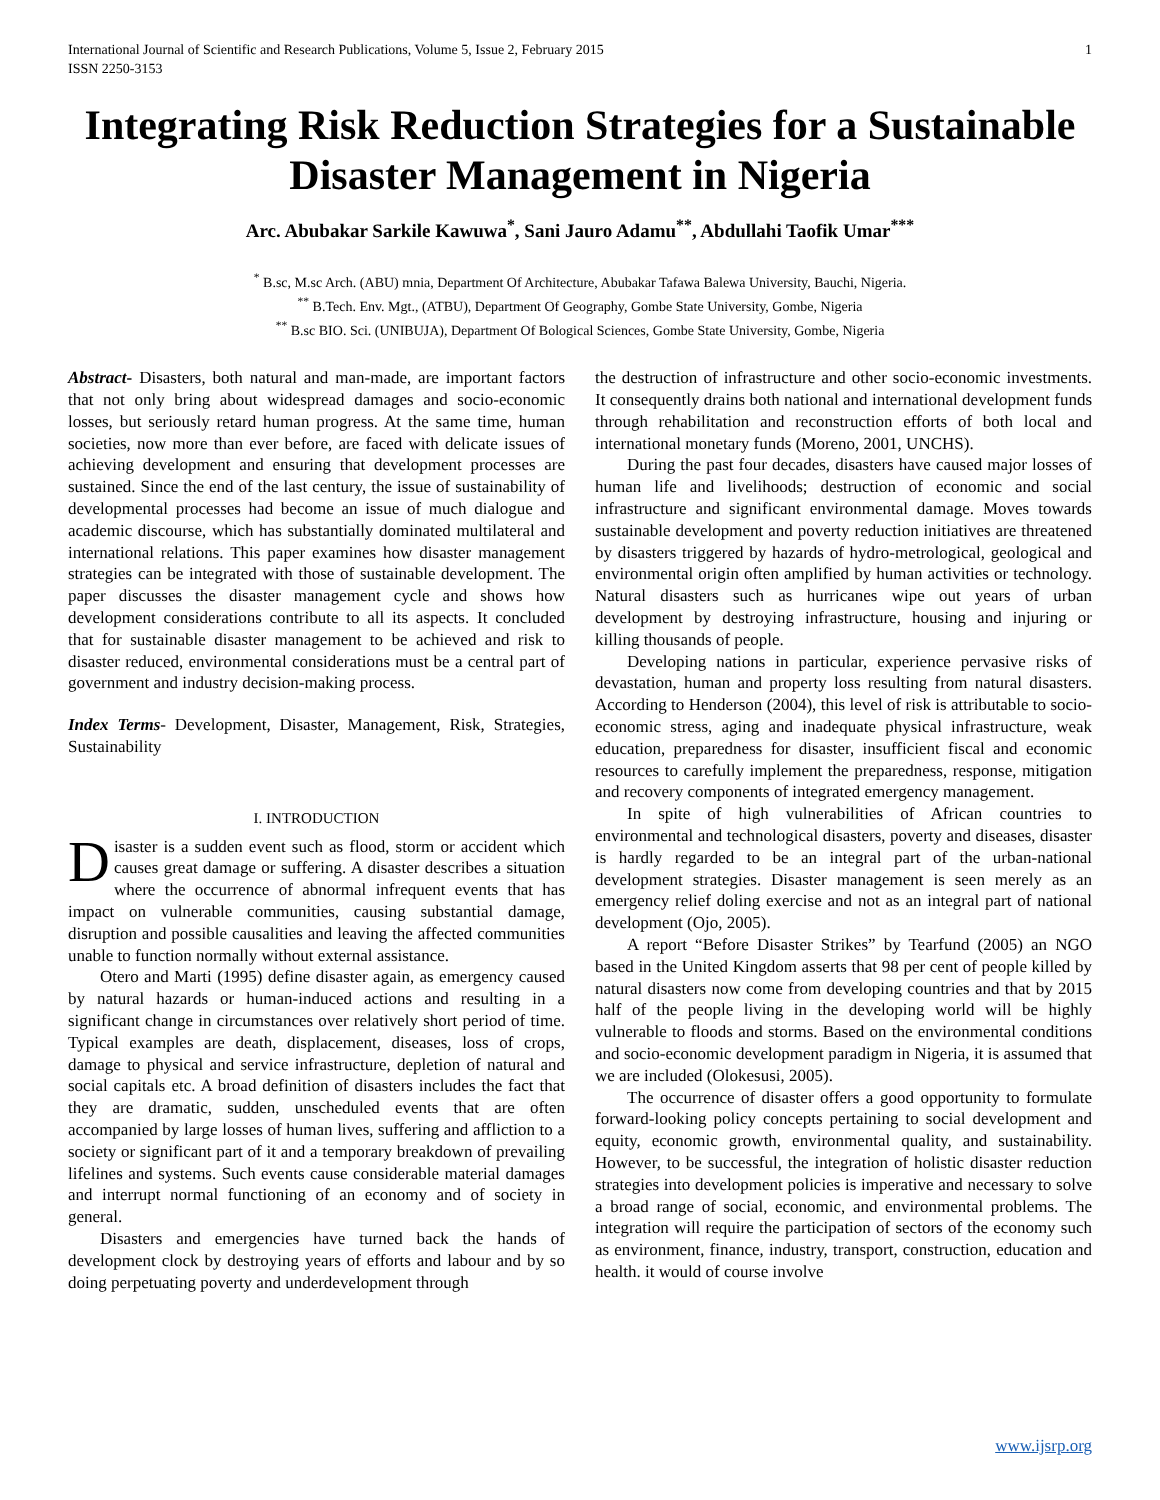International Journal of Scientific and Research Publications, Volume 5, Issue 2, February 2015
ISSN 2250-3153 1
Integrating Risk Reduction Strategies for a Sustainable Disaster Management in Nigeria
Arc. Abubakar Sarkile Kawuwa<sup>*</sup>, Sani Jauro Adamu<sup>**</sup>, Abdullahi Taofik Umar<sup>***</sup>
<sup>*</sup> B.sc, M.sc Arch. (ABU) mnia, Department Of Architecture, Abubakar Tafawa Balewa University, Bauchi, Nigeria.
<sup>**</sup> B.Tech. Env. Mgt., (ATBU), Department Of Geography, Gombe State University, Gombe, Nigeria
<sup>**</sup> B.sc BIO. Sci. (UNIBUJA), Department Of Bological Sciences, Gombe State University, Gombe, Nigeria
Abstract- Disasters, both natural and man-made, are important factors that not only bring about widespread damages and socio-economic losses, but seriously retard human progress. At the same time, human societies, now more than ever before, are faced with delicate issues of achieving development and ensuring that development processes are sustained. Since the end of the last century, the issue of sustainability of developmental processes had become an issue of much dialogue and academic discourse, which has substantially dominated multilateral and international relations. This paper examines how disaster management strategies can be integrated with those of sustainable development. The paper discusses the disaster management cycle and shows how development considerations contribute to all its aspects. It concluded that for sustainable disaster management to be achieved and risk to disaster reduced, environmental considerations must be a central part of government and industry decision-making process.
Index Terms- Development, Disaster, Management, Risk, Strategies, Sustainability
I. INTRODUCTION
Disaster is a sudden event such as flood, storm or accident which causes great damage or suffering. A disaster describes a situation where the occurrence of abnormal infrequent events that has impact on vulnerable communities, causing substantial damage, disruption and possible causalities and leaving the affected communities unable to function normally without external assistance.
Otero and Marti (1995) define disaster again, as emergency caused by natural hazards or human-induced actions and resulting in a significant change in circumstances over relatively short period of time. Typical examples are death, displacement, diseases, loss of crops, damage to physical and service infrastructure, depletion of natural and social capitals etc. A broad definition of disasters includes the fact that they are dramatic, sudden, unscheduled events that are often accompanied by large losses of human lives, suffering and affliction to a society or significant part of it and a temporary breakdown of prevailing lifelines and systems. Such events cause considerable material damages and interrupt normal functioning of an economy and of society in general.
Disasters and emergencies have turned back the hands of development clock by destroying years of efforts and labour and by so doing perpetuating poverty and underdevelopment through
the destruction of infrastructure and other socio-economic investments. It consequently drains both national and international development funds through rehabilitation and reconstruction efforts of both local and international monetary funds (Moreno, 2001, UNCHS).
During the past four decades, disasters have caused major losses of human life and livelihoods; destruction of economic and social infrastructure and significant environmental damage. Moves towards sustainable development and poverty reduction initiatives are threatened by disasters triggered by hazards of hydro-metrological, geological and environmental origin often amplified by human activities or technology. Natural disasters such as hurricanes wipe out years of urban development by destroying infrastructure, housing and injuring or killing thousands of people.
Developing nations in particular, experience pervasive risks of devastation, human and property loss resulting from natural disasters. According to Henderson (2004), this level of risk is attributable to socio-economic stress, aging and inadequate physical infrastructure, weak education, preparedness for disaster, insufficient fiscal and economic resources to carefully implement the preparedness, response, mitigation and recovery components of integrated emergency management.
In spite of high vulnerabilities of African countries to environmental and technological disasters, poverty and diseases, disaster is hardly regarded to be an integral part of the urban-national development strategies. Disaster management is seen merely as an emergency relief doling exercise and not as an integral part of national development (Ojo, 2005).
A report “Before Disaster Strikes” by Tearfund (2005) an NGO based in the United Kingdom asserts that 98 per cent of people killed by natural disasters now come from developing countries and that by 2015 half of the people living in the developing world will be highly vulnerable to floods and storms. Based on the environmental conditions and socio-economic development paradigm in Nigeria, it is assumed that we are included (Olokesusi, 2005).
The occurrence of disaster offers a good opportunity to formulate forward-looking policy concepts pertaining to social development and equity, economic growth, environmental quality, and sustainability. However, to be successful, the integration of holistic disaster reduction strategies into development policies is imperative and necessary to solve a broad range of social, economic, and environmental problems. The integration will require the participation of sectors of the economy such as environment, finance, industry, transport, construction, education and health. it would of course involve
www.ijsrp.org